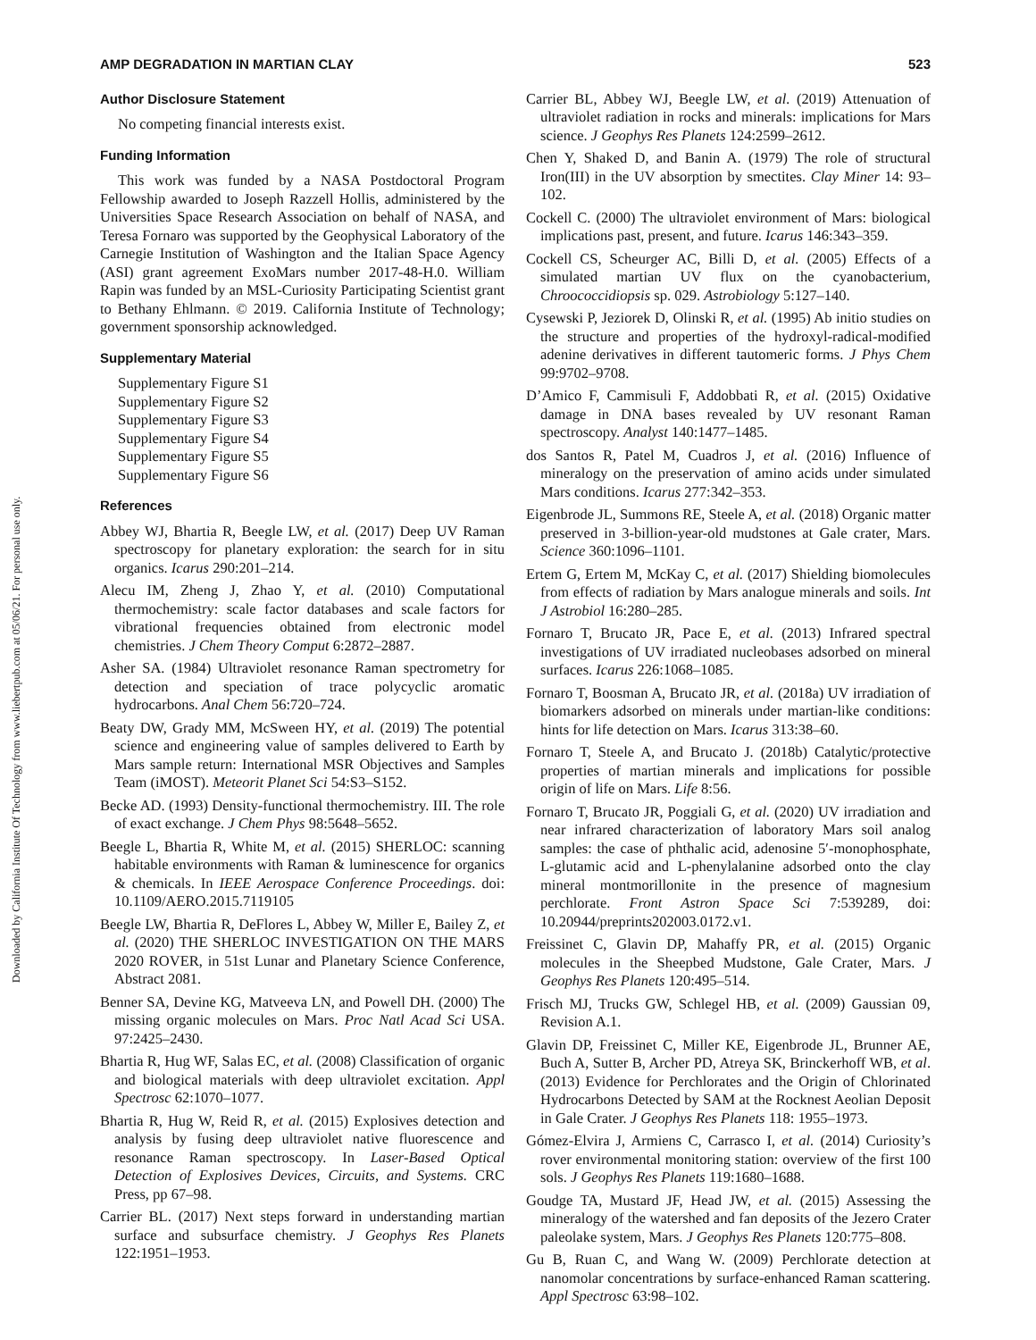Downloaded by California Institute Of Technology from www.liebertpub.com at 05/06/21. For personal use only.
AMP DEGRADATION IN MARTIAN CLAY 523
Author Disclosure Statement
No competing financial interests exist.
Funding Information
This work was funded by a NASA Postdoctoral Program Fellowship awarded to Joseph Razzell Hollis, administered by the Universities Space Research Association on behalf of NASA, and Teresa Fornaro was supported by the Geophysical Laboratory of the Carnegie Institution of Washington and the Italian Space Agency (ASI) grant agreement ExoMars number 2017-48-H.0. William Rapin was funded by an MSL-Curiosity Participating Scientist grant to Bethany Ehlmann. © 2019. California Institute of Technology; government sponsorship acknowledged.
Supplementary Material
Supplementary Figure S1
Supplementary Figure S2
Supplementary Figure S3
Supplementary Figure S4
Supplementary Figure S5
Supplementary Figure S6
References
Abbey WJ, Bhartia R, Beegle LW, et al. (2017) Deep UV Raman spectroscopy for planetary exploration: the search for in situ organics. Icarus 290:201–214.
Alecu IM, Zheng J, Zhao Y, et al. (2010) Computational thermochemistry: scale factor databases and scale factors for vibrational frequencies obtained from electronic model chemistries. J Chem Theory Comput 6:2872–2887.
Asher SA. (1984) Ultraviolet resonance Raman spectrometry for detection and speciation of trace polycyclic aromatic hydrocarbons. Anal Chem 56:720–724.
Beaty DW, Grady MM, McSween HY, et al. (2019) The potential science and engineering value of samples delivered to Earth by Mars sample return: International MSR Objectives and Samples Team (iMOST). Meteorit Planet Sci 54:S3–S152.
Becke AD. (1993) Density-functional thermochemistry. III. The role of exact exchange. J Chem Phys 98:5648–5652.
Beegle L, Bhartia R, White M, et al. (2015) SHERLOC: scanning habitable environments with Raman & luminescence for organics & chemicals. In IEEE Aerospace Conference Proceedings. doi: 10.1109/AERO.2015.7119105
Beegle LW, Bhartia R, DeFlores L, Abbey W, Miller E, Bailey Z, et al. (2020) THE SHERLOC INVESTIGATION ON THE MARS 2020 ROVER, in 51st Lunar and Planetary Science Conference, Abstract 2081.
Benner SA, Devine KG, Matveeva LN, and Powell DH. (2000) The missing organic molecules on Mars. Proc Natl Acad Sci USA. 97:2425–2430.
Bhartia R, Hug WF, Salas EC, et al. (2008) Classification of organic and biological materials with deep ultraviolet excitation. Appl Spectrosc 62:1070–1077.
Bhartia R, Hug W, Reid R, et al. (2015) Explosives detection and analysis by fusing deep ultraviolet native fluorescence and resonance Raman spectroscopy. In Laser-Based Optical Detection of Explosives Devices, Circuits, and Systems. CRC Press, pp 67–98.
Carrier BL. (2017) Next steps forward in understanding martian surface and subsurface chemistry. J Geophys Res Planets 122:1951–1953.
Carrier BL, Abbey WJ, Beegle LW, et al. (2019) Attenuation of ultraviolet radiation in rocks and minerals: implications for Mars science. J Geophys Res Planets 124:2599–2612.
Chen Y, Shaked D, and Banin A. (1979) The role of structural Iron(III) in the UV absorption by smectites. Clay Miner 14: 93–102.
Cockell C. (2000) The ultraviolet environment of Mars: biological implications past, present, and future. Icarus 146:343–359.
Cockell CS, Scheurger AC, Billi D, et al. (2005) Effects of a simulated martian UV flux on the cyanobacterium, Chroococcidiopsis sp. 029. Astrobiology 5:127–140.
Cysewski P, Jeziorek D, Olinski R, et al. (1995) Ab initio studies on the structure and properties of the hydroxyl-radical-modified adenine derivatives in different tautomeric forms. J Phys Chem 99:9702–9708.
D’Amico F, Cammisuli F, Addobbati R, et al. (2015) Oxidative damage in DNA bases revealed by UV resonant Raman spectroscopy. Analyst 140:1477–1485.
dos Santos R, Patel M, Cuadros J, et al. (2016) Influence of mineralogy on the preservation of amino acids under simulated Mars conditions. Icarus 277:342–353.
Eigenbrode JL, Summons RE, Steele A, et al. (2018) Organic matter preserved in 3-billion-year-old mudstones at Gale crater, Mars. Science 360:1096–1101.
Ertem G, Ertem M, McKay C, et al. (2017) Shielding biomolecules from effects of radiation by Mars analogue minerals and soils. Int J Astrobiol 16:280–285.
Fornaro T, Brucato JR, Pace E, et al. (2013) Infrared spectral investigations of UV irradiated nucleobases adsorbed on mineral surfaces. Icarus 226:1068–1085.
Fornaro T, Boosman A, Brucato JR, et al. (2018a) UV irradiation of biomarkers adsorbed on minerals under martian-like conditions: hints for life detection on Mars. Icarus 313:38–60.
Fornaro T, Steele A, and Brucato J. (2018b) Catalytic/protective properties of martian minerals and implications for possible origin of life on Mars. Life 8:56.
Fornaro T, Brucato JR, Poggiali G, et al. (2020) UV irradiation and near infrared characterization of laboratory Mars soil analog samples: the case of phthalic acid, adenosine 5′-monophosphate, L-glutamic acid and L-phenylalanine adsorbed onto the clay mineral montmorillonite in the presence of magnesium perchlorate. Front Astron Space Sci 7:539289, doi: 10.20944/preprints202003.0172.v1.
Freissinet C, Glavin DP, Mahaffy PR, et al. (2015) Organic molecules in the Sheepbed Mudstone, Gale Crater, Mars. J Geophys Res Planets 120:495–514.
Frisch MJ, Trucks GW, Schlegel HB, et al. (2009) Gaussian 09, Revision A.1.
Glavin DP, Freissinet C, Miller KE, Eigenbrode JL, Brunner AE, Buch A, Sutter B, Archer PD, Atreya SK, Brinckerhoff WB, et al. (2013) Evidence for Perchlorates and the Origin of Chlorinated Hydrocarbons Detected by SAM at the Rocknest Aeolian Deposit in Gale Crater. J Geophys Res Planets 118: 1955–1973.
Gómez-Elvira J, Armiens C, Carrasco I, et al. (2014) Curiosity’s rover environmental monitoring station: overview of the first 100 sols. J Geophys Res Planets 119:1680–1688.
Goudge TA, Mustard JF, Head JW, et al. (2015) Assessing the mineralogy of the watershed and fan deposits of the Jezero Crater paleolake system, Mars. J Geophys Res Planets 120:775–808.
Gu B, Ruan C, and Wang W. (2009) Perchlorate detection at nanomolar concentrations by surface-enhanced Raman scattering. Appl Spectrosc 63:98–102.